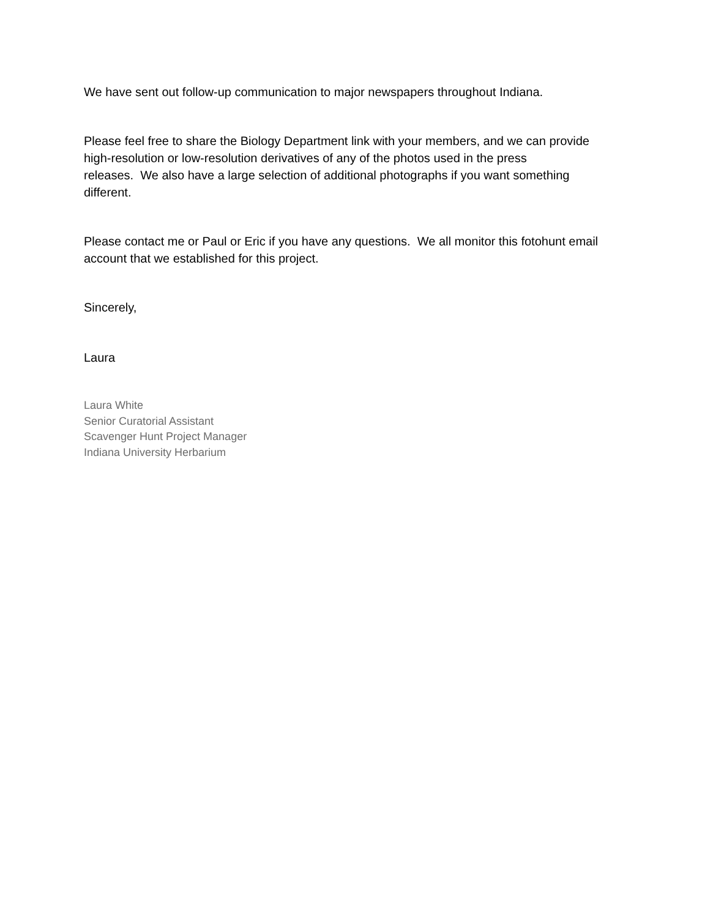We have sent out follow-up communication to major newspapers throughout Indiana.
Please feel free to share the Biology Department link with your members, and we can provide
high-resolution or low-resolution derivatives of any of the photos used in the press
releases. We also have a large selection of additional photographs if you want something
different.
Please contact me or Paul or Eric if you have any questions. We all monitor this fotohunt email
account that we established for this project.
Sincerely,
Laura
Laura White
Senior Curatorial Assistant
Scavenger Hunt Project Manager
Indiana University Herbarium